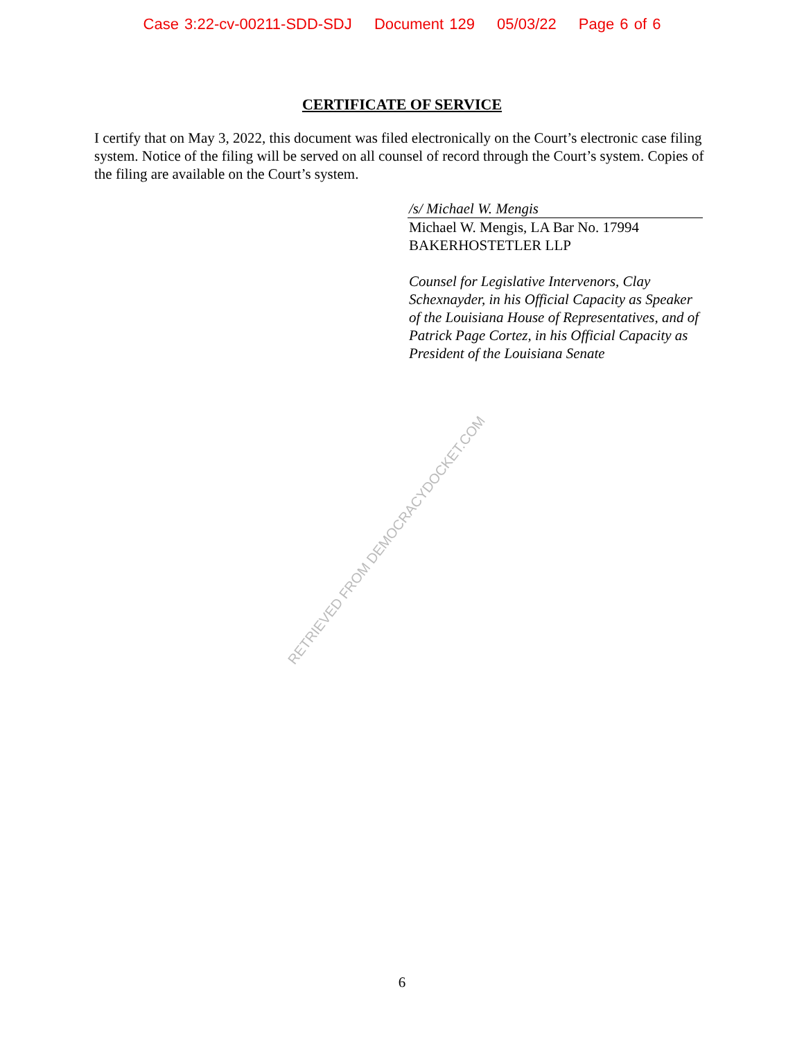Case 3:22-cv-00211-SDD-SDJ Document 129 05/03/22 Page 6 of 6
CERTIFICATE OF SERVICE
I certify that on May 3, 2022, this document was filed electronically on the Court’s electronic case filing system. Notice of the filing will be served on all counsel of record through the Court’s system. Copies of the filing are available on the Court’s system.
/s/ Michael W. Mengis
Michael W. Mengis, LA Bar No. 17994
BAKERHOSTETLER LLP
Counsel for Legislative Intervenors, Clay Schexnayder, in his Official Capacity as Speaker of the Louisiana House of Representatives, and of Patrick Page Cortez, in his Official Capacity as President of the Louisiana Senate
RETRIEVED FROM DEMOCRACYDOCKET.COM
6